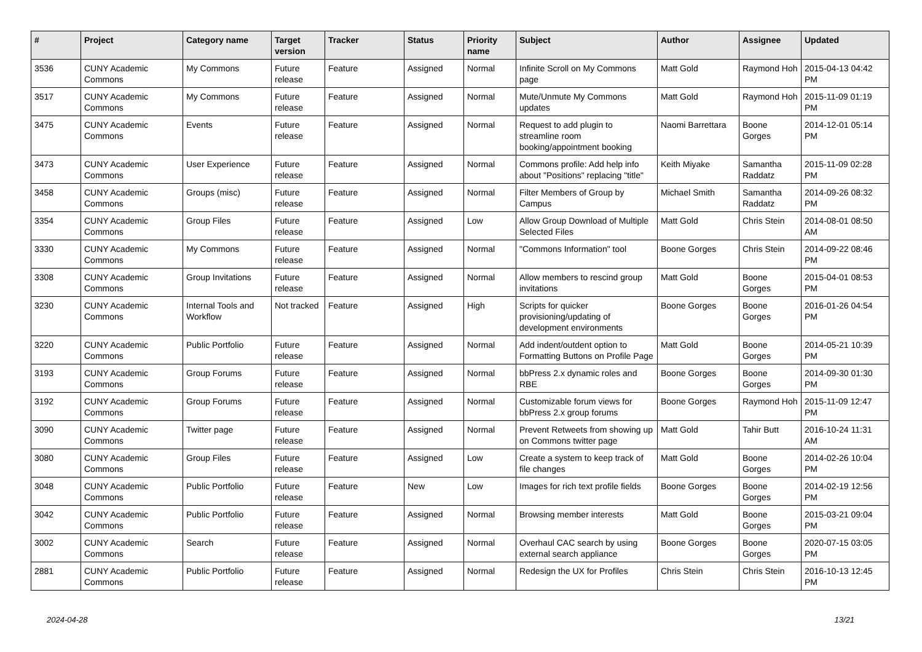| # | Project | Category name | Target version | Tracker | Status | Priority name | Subject | Author | Assignee | Updated |
| --- | --- | --- | --- | --- | --- | --- | --- | --- | --- | --- |
| 3536 | CUNY Academic Commons | My Commons | Future release | Feature | Assigned | Normal | Infinite Scroll on My Commons page | Matt Gold | Raymond Hoh | 2015-04-13 04:42 PM |
| 3517 | CUNY Academic Commons | My Commons | Future release | Feature | Assigned | Normal | Mute/Unmute My Commons updates | Matt Gold | Raymond Hoh | 2015-11-09 01:19 PM |
| 3475 | CUNY Academic Commons | Events | Future release | Feature | Assigned | Normal | Request to add plugin to streamline room booking/appointment booking | Naomi Barrettara | Boone Gorges | 2014-12-01 05:14 PM |
| 3473 | CUNY Academic Commons | User Experience | Future release | Feature | Assigned | Normal | Commons profile: Add help info about "Positions" replacing "title" | Keith Miyake | Samantha Raddatz | 2015-11-09 02:28 PM |
| 3458 | CUNY Academic Commons | Groups (misc) | Future release | Feature | Assigned | Normal | Filter Members of Group by Campus | Michael Smith | Samantha Raddatz | 2014-09-26 08:32 PM |
| 3354 | CUNY Academic Commons | Group Files | Future release | Feature | Assigned | Low | Allow Group Download of Multiple Selected Files | Matt Gold | Chris Stein | 2014-08-01 08:50 AM |
| 3330 | CUNY Academic Commons | My Commons | Future release | Feature | Assigned | Normal | "Commons Information" tool | Boone Gorges | Chris Stein | 2014-09-22 08:46 PM |
| 3308 | CUNY Academic Commons | Group Invitations | Future release | Feature | Assigned | Normal | Allow members to rescind group invitations | Matt Gold | Boone Gorges | 2015-04-01 08:53 PM |
| 3230 | CUNY Academic Commons | Internal Tools and Workflow | Not tracked | Feature | Assigned | High | Scripts for quicker provisioning/updating of development environments | Boone Gorges | Boone Gorges | 2016-01-26 04:54 PM |
| 3220 | CUNY Academic Commons | Public Portfolio | Future release | Feature | Assigned | Normal | Add indent/outdent option to Formatting Buttons on Profile Page | Matt Gold | Boone Gorges | 2014-05-21 10:39 PM |
| 3193 | CUNY Academic Commons | Group Forums | Future release | Feature | Assigned | Normal | bbPress 2.x dynamic roles and RBE | Boone Gorges | Boone Gorges | 2014-09-30 01:30 PM |
| 3192 | CUNY Academic Commons | Group Forums | Future release | Feature | Assigned | Normal | Customizable forum views for bbPress 2.x group forums | Boone Gorges | Raymond Hoh | 2015-11-09 12:47 PM |
| 3090 | CUNY Academic Commons | Twitter page | Future release | Feature | Assigned | Normal | Prevent Retweets from showing up on Commons twitter page | Matt Gold | Tahir Butt | 2016-10-24 11:31 AM |
| 3080 | CUNY Academic Commons | Group Files | Future release | Feature | Assigned | Low | Create a system to keep track of file changes | Matt Gold | Boone Gorges | 2014-02-26 10:04 PM |
| 3048 | CUNY Academic Commons | Public Portfolio | Future release | Feature | New | Low | Images for rich text profile fields | Boone Gorges | Boone Gorges | 2014-02-19 12:56 PM |
| 3042 | CUNY Academic Commons | Public Portfolio | Future release | Feature | Assigned | Normal | Browsing member interests | Matt Gold | Boone Gorges | 2015-03-21 09:04 PM |
| 3002 | CUNY Academic Commons | Search | Future release | Feature | Assigned | Normal | Overhaul CAC search by using external search appliance | Boone Gorges | Boone Gorges | 2020-07-15 03:05 PM |
| 2881 | CUNY Academic Commons | Public Portfolio | Future release | Feature | Assigned | Normal | Redesign the UX for Profiles | Chris Stein | Chris Stein | 2016-10-13 12:45 PM |
2024-04-28 13/21